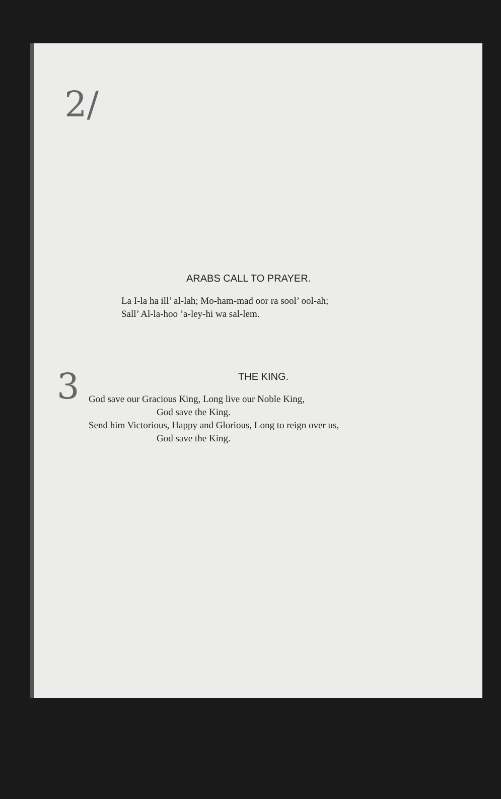2/
3
ARABS CALL TO PRAYER.
La I-la ha ill’ al-lah; Mo-ham-mad oor ra sool’ ool-ah;
Sall’ Al-la-hoo ’a-ley-hi wa sal-lem.
THE KING.
God save our Gracious King, Long live our Noble King,
God save the King.
Send him Victorious, Happy and Glorious, Long to reign over us,
God save the King.